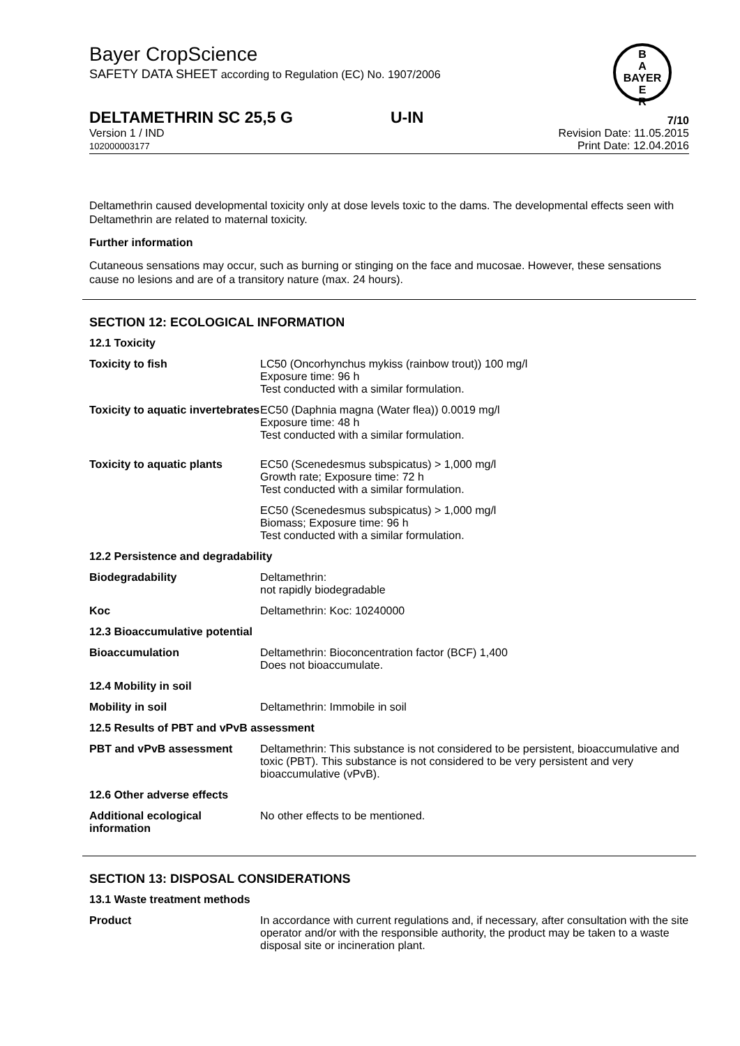B
A
BAYER
E
R
Bayer CropScience
SAFETY DATA SHEET according to Regulation (EC) No. 1907/2006
DELTAMETHRIN SC 25,5 G U-IN 7/10
Version 1 / IND
102000003177
Revision Date: 11.05.2015
Print Date: 12.04.2016
Deltamethrin caused developmental toxicity only at dose levels toxic to the dams. The developmental effects seen with Deltamethrin are related to maternal toxicity.
Further information
Cutaneous sensations may occur, such as burning or stinging on the face and mucosae. However, these sensations cause no lesions and are of a transitory nature (max. 24 hours).
SECTION 12: ECOLOGICAL INFORMATION
| 12.1 Toxicity | |
| Toxicity to fish | LC50 (Oncorhynchus mykiss (rainbow trout)) 100 mg/l Exposure time: 96 h Test conducted with a similar formulation. |
| Toxicity to aquatic invertebrates | EC50 (Daphnia magna (Water flea)) 0.0019 mg/l Exposure time: 48 h Test conducted with a similar formulation. |
| Toxicity to aquatic plants | EC50 (Scenedesmus subspicatus) > 1,000 mg/l Growth rate; Exposure time: 72 h Test conducted with a similar formulation. |
| | EC50 (Scenedesmus subspicatus) > 1,000 mg/l Biomass; Exposure time: 96 h Test conducted with a similar formulation. |
| 12.2 Persistence and degradability | |
| Biodegradability | Deltamethrin: not rapidly biodegradable |
| Koc | Deltamethrin: Koc: 10240000 |
| 12.3 Bioaccumulative potential | |
| Bioaccumulation | Deltamethrin: Bioconcentration factor (BCF) 1,400 Does not bioaccumulate. |
| 12.4 Mobility in soil | |
| Mobility in soil | Deltamethrin: Immobile in soil |
| 12.5 Results of PBT and vPvB assessment | |
| PBT and vPvB assessment | Deltamethrin: This substance is not considered to be persistent, bioaccumulative and toxic (PBT). This substance is not considered to be very persistent and very bioaccumulative (vPvB). |
| 12.6 Other adverse effects | |
| Additional ecological information | No other effects to be mentioned. |
SECTION 13: DISPOSAL CONSIDERATIONS
| 13.1 Waste treatment methods | |
| Product | In accordance with current regulations and, if necessary, after consultation with the site operator and/or with the responsible authority, the product may be taken to a waste disposal site or incineration plant. |